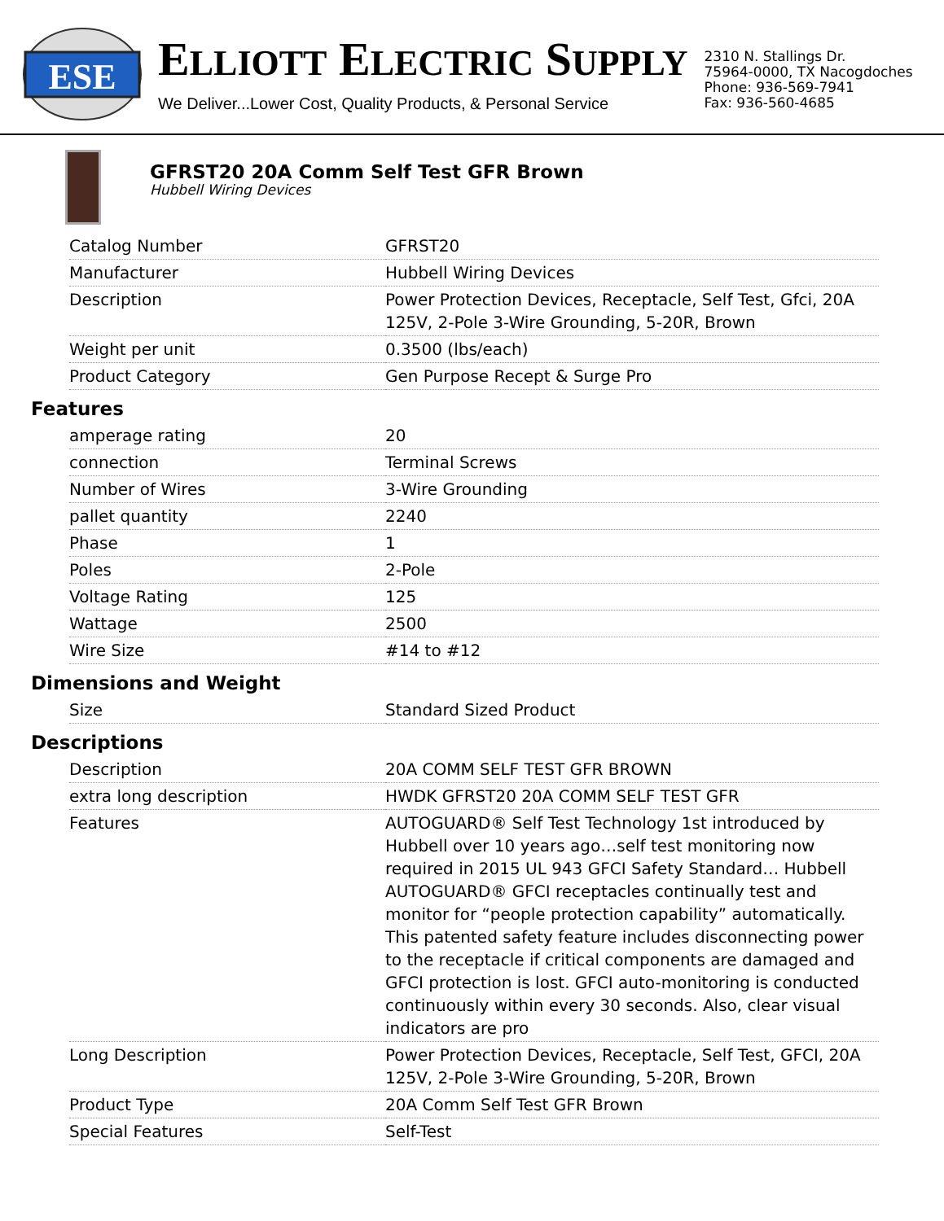ESE
ELLIOTT ELECTRIC SUPPLY
We Deliver...Lower Cost, Quality Products, & Personal Service
2310 N. Stallings Dr.
75964-0000, TX Nacogdoches
Phone: 936-569-7941
Fax: 936-560-4685
GFRST20 20A Comm Self Test GFR Brown
Hubbell Wiring Devices
| Catalog Number | GFRST20 |
| Manufacturer | Hubbell Wiring Devices |
| Description | Power Protection Devices, Receptacle, Self Test, Gfci, 20A 125V, 2-Pole 3-Wire Grounding, 5-20R, Brown |
| Weight per unit | 0.3500 (lbs/each) |
| Product Category | Gen Purpose Recept & Surge Pro |
Features
| amperage rating | 20 |
| connection | Terminal Screws |
| Number of Wires | 3-Wire Grounding |
| pallet quantity | 2240 |
| Phase | 1 |
| Poles | 2-Pole |
| Voltage Rating | 125 |
| Wattage | 2500 |
| Wire Size | #14 to #12 |
Dimensions and Weight
| Size | Standard Sized Product |
Descriptions
| Description | 20A COMM SELF TEST GFR BROWN |
| extra long description | HWDK GFRST20 20A COMM SELF TEST GFR |
| Features | AUTOGUARD® Self Test Technology 1st introduced by Hubbell over 10 years ago…self test monitoring now required in 2015 UL 943 GFCI Safety Standard… Hubbell AUTOGUARD® GFCI receptacles continually test and monitor for “people protection capability” automatically. This patented safety feature includes disconnecting power to the receptacle if critical components are damaged and GFCI protection is lost. GFCI auto-monitoring is conducted continuously within every 30 seconds. Also, clear visual indicators are pro |
| Long Description | Power Protection Devices, Receptacle, Self Test, GFCI, 20A 125V, 2-Pole 3-Wire Grounding, 5-20R, Brown |
| Product Type | 20A Comm Self Test GFR Brown |
| Special Features | Self-Test |